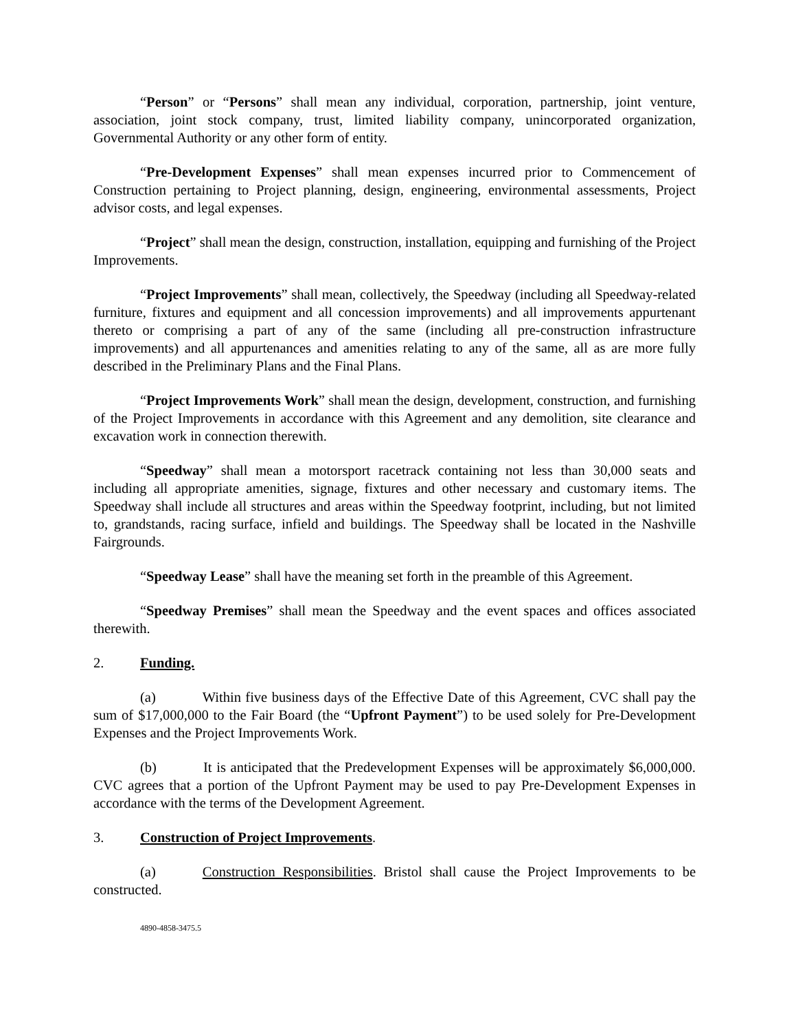“Person” or “Persons” shall mean any individual, corporation, partnership, joint venture, association, joint stock company, trust, limited liability company, unincorporated organization, Governmental Authority or any other form of entity.
“Pre-Development Expenses” shall mean expenses incurred prior to Commencement of Construction pertaining to Project planning, design, engineering, environmental assessments, Project advisor costs, and legal expenses.
“Project” shall mean the design, construction, installation, equipping and furnishing of the Project Improvements.
“Project Improvements” shall mean, collectively, the Speedway (including all Speedway-related furniture, fixtures and equipment and all concession improvements) and all improvements appurtenant thereto or comprising a part of any of the same (including all pre-construction infrastructure improvements) and all appurtenances and amenities relating to any of the same, all as are more fully described in the Preliminary Plans and the Final Plans.
“Project Improvements Work” shall mean the design, development, construction, and furnishing of the Project Improvements in accordance with this Agreement and any demolition, site clearance and excavation work in connection therewith.
“Speedway” shall mean a motorsport racetrack containing not less than 30,000 seats and including all appropriate amenities, signage, fixtures and other necessary and customary items. The Speedway shall include all structures and areas within the Speedway footprint, including, but not limited to, grandstands, racing surface, infield and buildings. The Speedway shall be located in the Nashville Fairgrounds.
“Speedway Lease” shall have the meaning set forth in the preamble of this Agreement.
“Speedway Premises” shall mean the Speedway and the event spaces and offices associated therewith.
2. Funding.
(a) Within five business days of the Effective Date of this Agreement, CVC shall pay the sum of $17,000,000 to the Fair Board (the “Upfront Payment”) to be used solely for Pre-Development Expenses and the Project Improvements Work.
(b) It is anticipated that the Predevelopment Expenses will be approximately $6,000,000. CVC agrees that a portion of the Upfront Payment may be used to pay Pre-Development Expenses in accordance with the terms of the Development Agreement.
3. Construction of Project Improvements.
(a) Construction Responsibilities. Bristol shall cause the Project Improvements to be constructed.
4890-4858-3475.5